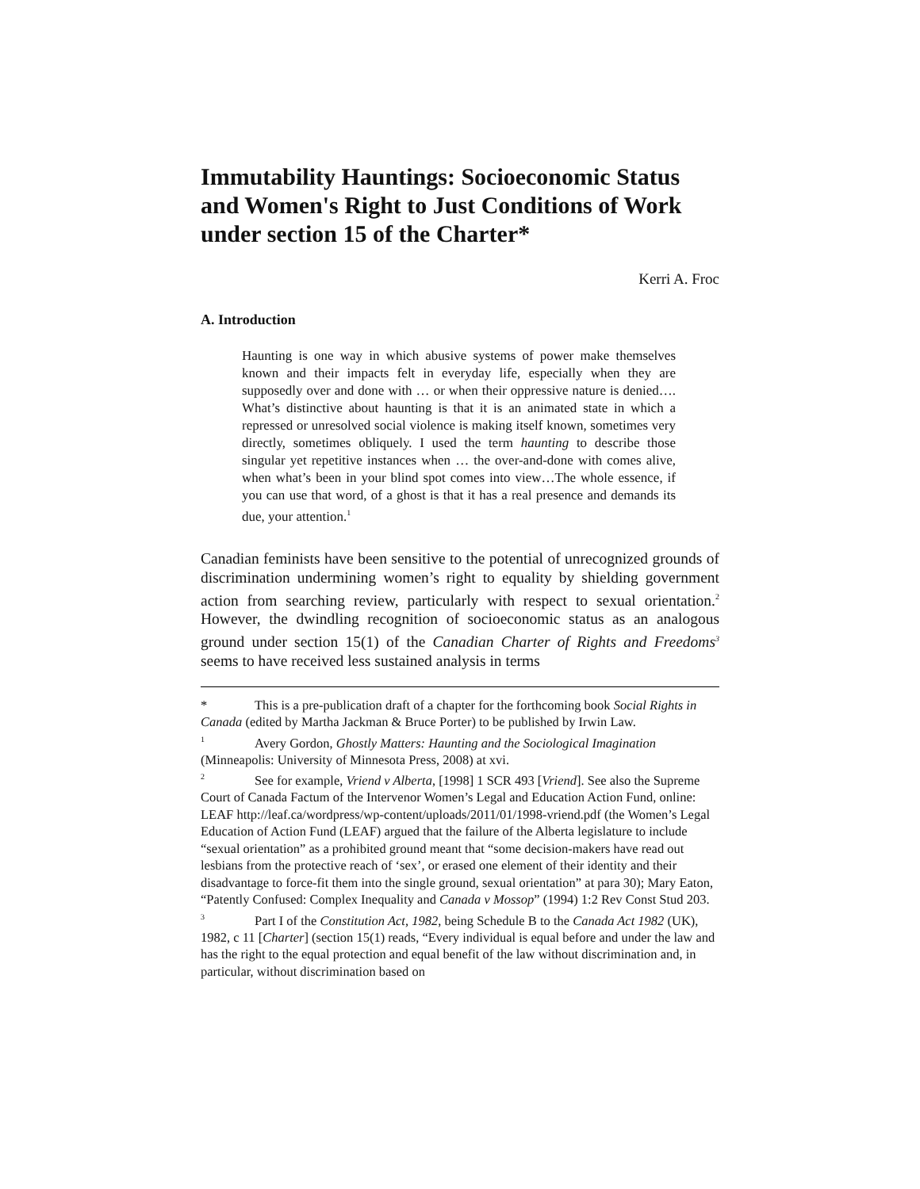Immutability Hauntings: Socioeconomic Status and Women's Right to Just Conditions of Work under section 15 of the Charter*
Kerri A. Froc
A. Introduction
Haunting is one way in which abusive systems of power make themselves known and their impacts felt in everyday life, especially when they are supposedly over and done with … or when their oppressive nature is denied…. What’s distinctive about haunting is that it is an animated state in which a repressed or unresolved social violence is making itself known, sometimes very directly, sometimes obliquely. I used the term haunting to describe those singular yet repetitive instances when … the over-and-done with comes alive, when what’s been in your blind spot comes into view…The whole essence, if you can use that word, of a ghost is that it has a real presence and demands its due, your attention.<sup>1</sup>
Canadian feminists have been sensitive to the potential of unrecognized grounds of discrimination undermining women’s right to equality by shielding government action from searching review, particularly with respect to sexual orientation.<sup>2</sup> However, the dwindling recognition of socioeconomic status as an analogous ground under section 15(1) of the Canadian Charter of Rights and Freedoms<sup>3</sup> seems to have received less sustained analysis in terms
* This is a pre-publication draft of a chapter for the forthcoming book Social Rights in Canada (edited by Martha Jackman & Bruce Porter) to be published by Irwin Law.
<sup>1</sup> Avery Gordon, Ghostly Matters: Haunting and the Sociological Imagination (Minneapolis: University of Minnesota Press, 2008) at xvi.
<sup>2</sup> See for example, Vriend v Alberta, [1998] 1 SCR 493 [Vriend]. See also the Supreme Court of Canada Factum of the Intervenor Women’s Legal and Education Action Fund, online: LEAF http://leaf.ca/wordpress/wp-content/uploads/2011/01/1998-vriend.pdf (the Women’s Legal Education of Action Fund (LEAF) argued that the failure of the Alberta legislature to include “sexual orientation” as a prohibited ground meant that “some decision-makers have read out lesbians from the protective reach of ‘sex’, or erased one element of their identity and their disadvantage to force-fit them into the single ground, sexual orientation” at para 30); Mary Eaton, “Patently Confused: Complex Inequality and Canada v Mossop” (1994) 1:2 Rev Const Stud 203.
<sup>3</sup> Part I of the Constitution Act, 1982, being Schedule B to the Canada Act 1982 (UK), 1982, c 11 [Charter] (section 15(1) reads, “Every individual is equal before and under the law and has the right to the equal protection and equal benefit of the law without discrimination and, in particular, without discrimination based on